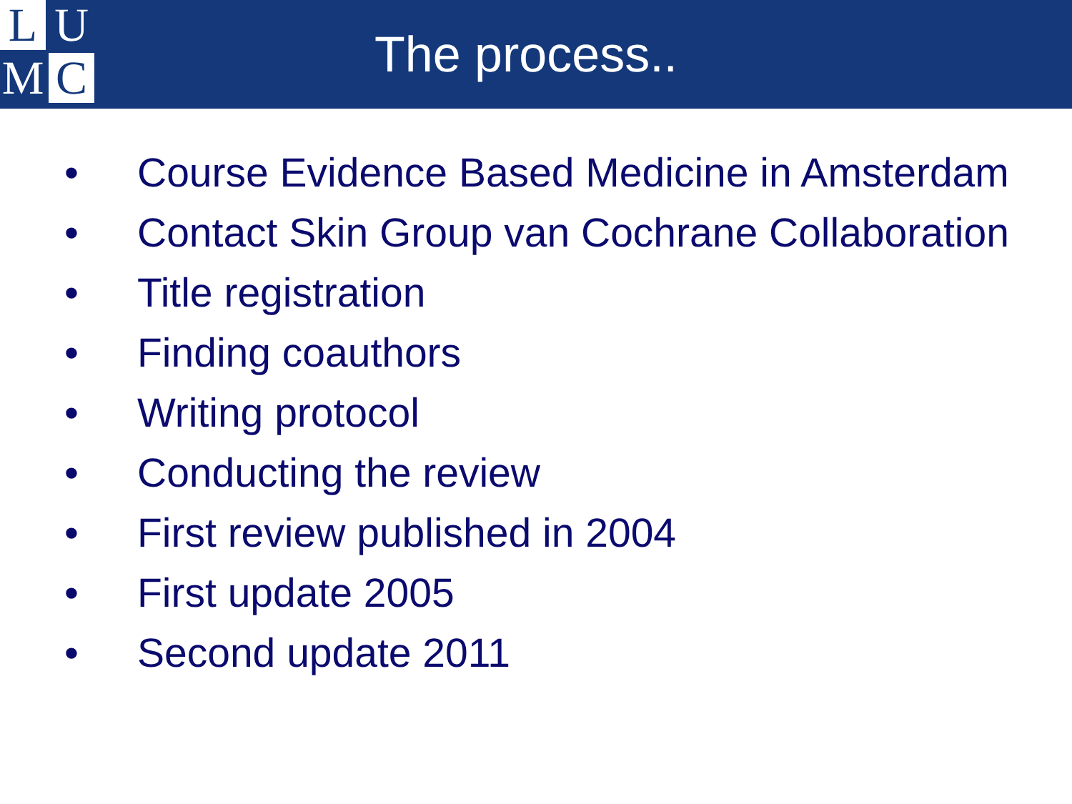L
U
M
C
The process..
• Course Evidence Based Medicine in Amsterdam
• Contact Skin Group van Cochrane Collaboration
• Title registration
• Finding coauthors
• Writing protocol
• Conducting the review
• First review published in 2004
• First update 2005
• Second update 2011